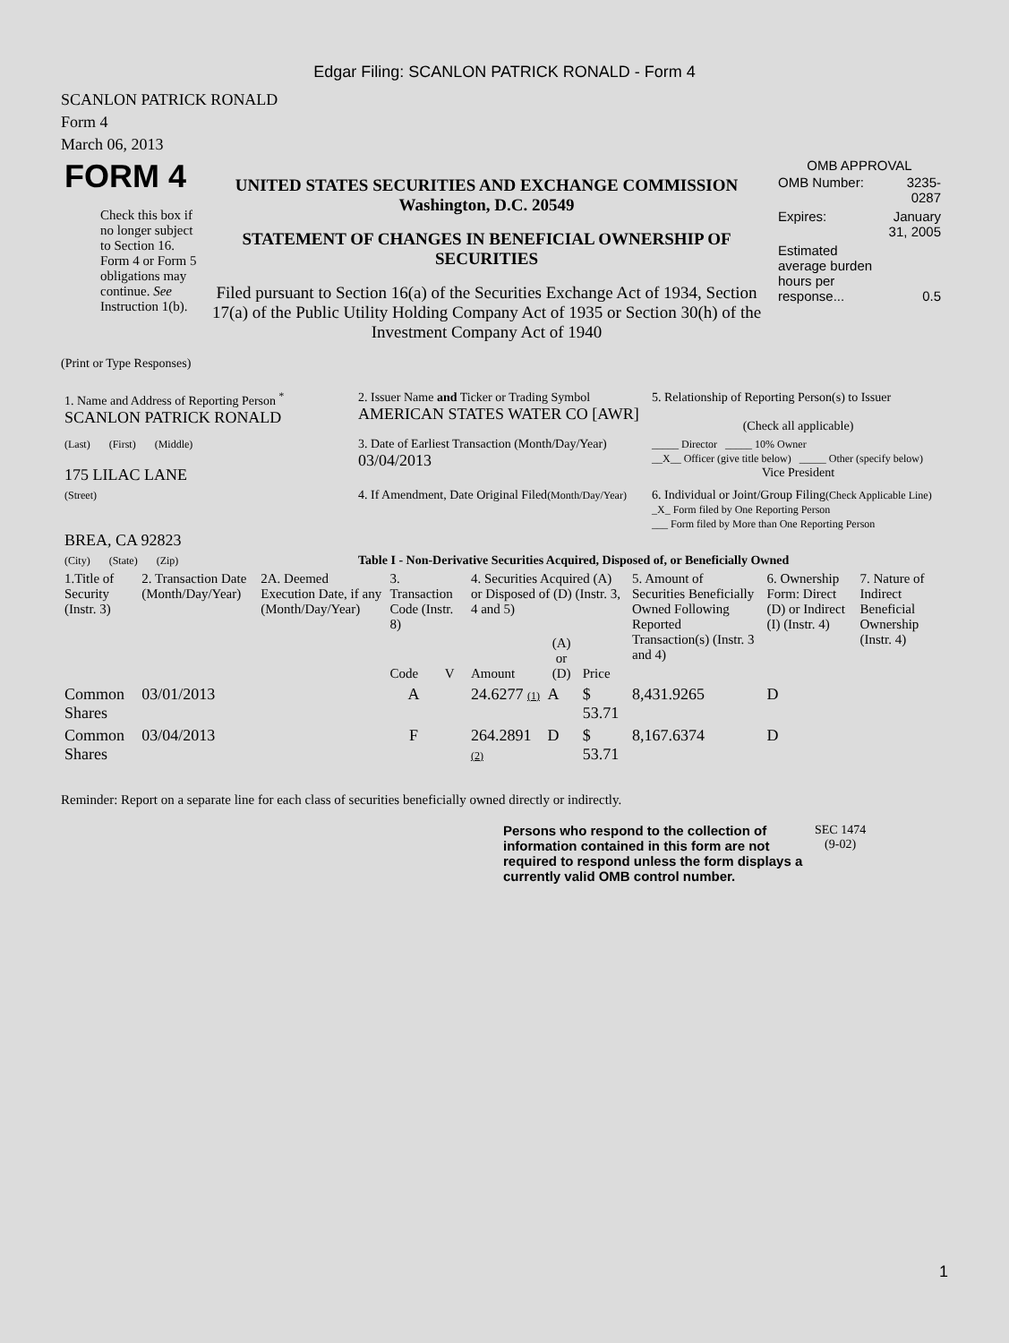Edgar Filing: SCANLON PATRICK RONALD - Form 4
SCANLON PATRICK RONALD
Form 4
March 06, 2013
| FORM 4 Check this box if no longer subject to Section 16. Form 4 or Form 5 obligations may continue. See Instruction 1(b). | UNITED STATES SECURITIES AND EXCHANGE COMMISSION Washington, D.C. 20549 STATEMENT OF CHANGES IN BENEFICIAL OWNERSHIP OF SECURITIES Filed pursuant to Section 16(a) of the Securities Exchange Act of 1934, Section 17(a) of the Public Utility Holding Company Act of 1935 or Section 30(h) of the Investment Company Act of 1940 | OMB APPROVAL / OMB Number: / 3235-0287 / / Expires: / January 31, 2005 / / Estimated average burden hours per response... / 0.5 / |
(Print or Type Responses)
| 1. Name and Address of Reporting Person <sup>*</sup> SCANLON PATRICK RONALD | 2. Issuer Name and Ticker or Trading Symbol AMERICAN STATES WATER CO [AWR] | 5. Relationship of Reporting Person(s) to Issuer (Check all applicable) |
| (Last) (First) (Middle) 175 LILAC LANE | 3. Date of Earliest Transaction (Month/Day/Year) 03/04/2013 | _____ Director _____ 10% Owner __X__ Officer (give title below) _____ Other (specify below) Vice President |
| (Street) BREA, CA 92823 | 4. If Amendment, Date Original Filed (Month/Day/Year) | 6. Individual or Joint/Group Filing (Check Applicable Line) _X_ Form filed by One Reporting Person ___ Form filed by More than One Reporting Person |
| (City) (State) (Zip) | Table I - Non-Derivative Securities Acquired, Disposed of, or Beneficially Owned | |
| 1.Title of Security (Instr. 3) | 2. Transaction Date (Month/Day/Year) | 2A. Deemed Execution Date, if any (Month/Day/Year) | 3. Transaction Code (Instr. 8) | | 4. Securities Acquired (A) or Disposed of (D) (Instr. 3, 4 and 5) | | | 5. Amount of Securities Beneficially Owned Following Reported Transaction(s) (Instr. 3 and 4) | 6. Ownership Form: Direct (D) or Indirect (I) (Instr. 4) | 7. Nature of Indirect Beneficial Ownership (Instr. 4) |
| --- | --- | --- | --- | --- | --- | --- | --- | --- | --- | --- |
| | | | Code | V | Amount | (A) or (D) | Price | | | |
| Common Shares | 03/01/2013 | | A | | 24.6277 (1) | A | $ 53.71 | 8,431.9265 | D | |
| Common Shares | 03/04/2013 | | F | | 264.2891 (2) | D | $ 53.71 | 8,167.6374 | D | |
Reminder: Report on a separate line for each class of securities beneficially owned directly or indirectly.
| Persons who respond to the collection of information contained in this form are not required to respond unless the form displays a currently valid OMB control number. | SEC 1474 (9-02) |
1